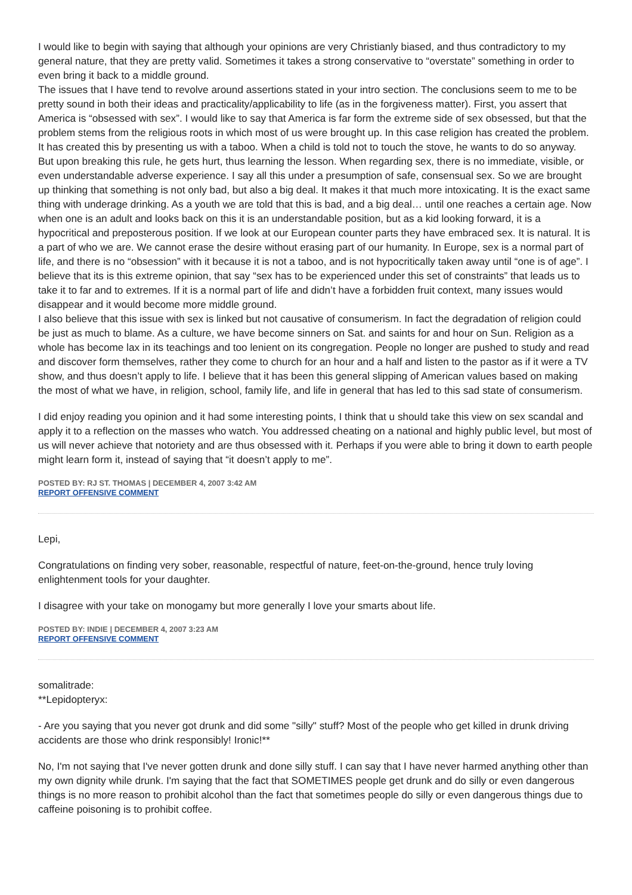I would like to begin with saying that although your opinions are very Christianly biased, and thus contradictory to my general nature, that they are pretty valid. Sometimes it takes a strong conservative to “overstate” something in order to even bring it back to a middle ground.
The issues that I have tend to revolve around assertions stated in your intro section. The conclusions seem to me to be pretty sound in both their ideas and practicality/applicability to life (as in the forgiveness matter). First, you assert that America is “obsessed with sex”. I would like to say that America is far form the extreme side of sex obsessed, but that the problem stems from the religious roots in which most of us were brought up. In this case religion has created the problem. It has created this by presenting us with a taboo. When a child is told not to touch the stove, he wants to do so anyway. But upon breaking this rule, he gets hurt, thus learning the lesson. When regarding sex, there is no immediate, visible, or even understandable adverse experience. I say all this under a presumption of safe, consensual sex. So we are brought up thinking that something is not only bad, but also a big deal. It makes it that much more intoxicating. It is the exact same thing with underage drinking. As a youth we are told that this is bad, and a big deal… until one reaches a certain age. Now when one is an adult and looks back on this it is an understandable position, but as a kid looking forward, it is a hypocritical and preposterous position. If we look at our European counter parts they have embraced sex. It is natural. It is a part of who we are. We cannot erase the desire without erasing part of our humanity. In Europe, sex is a normal part of life, and there is no “obsession” with it because it is not a taboo, and is not hypocritically taken away until “one is of age”. I believe that its is this extreme opinion, that say “sex has to be experienced under this set of constraints” that leads us to take it to far and to extremes. If it is a normal part of life and didn’t have a forbidden fruit context, many issues would disappear and it would become more middle ground.
I also believe that this issue with sex is linked but not causative of consumerism. In fact the degradation of religion could be just as much to blame. As a culture, we have become sinners on Sat. and saints for and hour on Sun. Religion as a whole has become lax in its teachings and too lenient on its congregation. People no longer are pushed to study and read and discover form themselves, rather they come to church for an hour and a half and listen to the pastor as if it were a TV show, and thus doesn’t apply to life. I believe that it has been this general slipping of American values based on making the most of what we have, in religion, school, family life, and life in general that has led to this sad state of consumerism.
I did enjoy reading you opinion and it had some interesting points, I think that u should take this view on sex scandal and apply it to a reflection on the masses who watch. You addressed cheating on a national and highly public level, but most of us will never achieve that notoriety and are thus obsessed with it. Perhaps if you were able to bring it down to earth people might learn form it, instead of saying that “it doesn’t apply to me”.
POSTED BY: RJ ST. THOMAS | DECEMBER 4, 2007 3:42 AM
REPORT OFFENSIVE COMMENT
Lepi,
Congratulations on finding very sober, reasonable, respectful of nature, feet-on-the-ground, hence truly loving enlightenment tools for your daughter.
I disagree with your take on monogamy but more generally I love your smarts about life.
POSTED BY: INDIE | DECEMBER 4, 2007 3:23 AM
REPORT OFFENSIVE COMMENT
somalitrade:
**Lepidopteryx:
- Are you saying that you never got drunk and did some "silly" stuff? Most of the people who get killed in drunk driving accidents are those who drink responsibly! Ironic!**
No, I'm not saying that I've never gotten drunk and done silly stuff. I can say that I have never harmed anything other than my own dignity while drunk. I'm saying that the fact that SOMETIMES people get drunk and do silly or even dangerous things is no more reason to prohibit alcohol than the fact that sometimes people do silly or even dangerous things due to caffeine poisoning is to prohibit coffee.